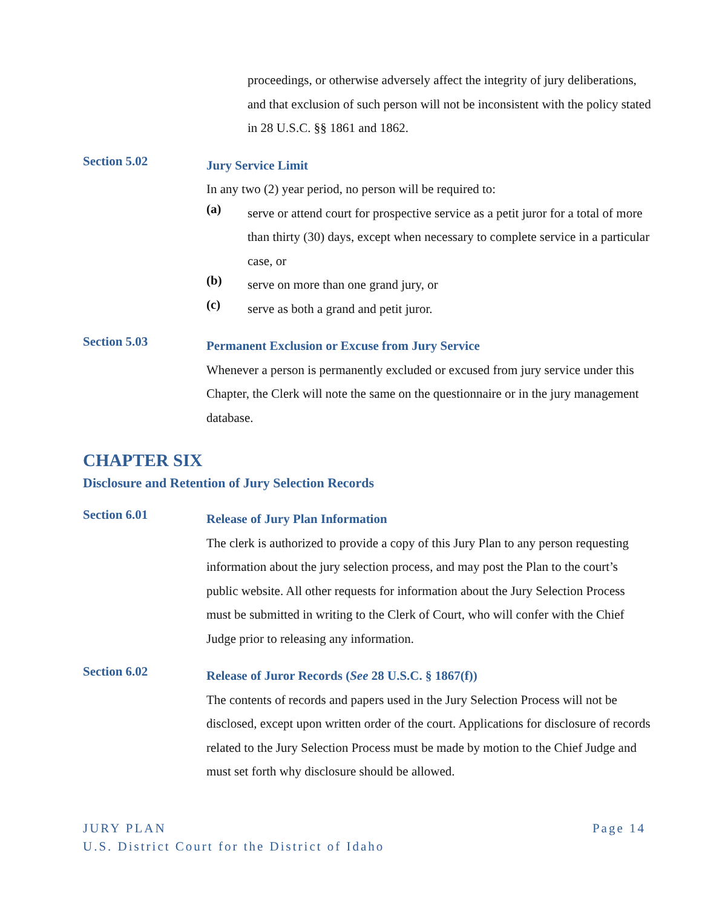proceedings, or otherwise adversely affect the integrity of jury deliberations, and that exclusion of such person will not be inconsistent with the policy stated in 28 U.S.C. §§ 1861 and 1862.
Section 5.02
Jury Service Limit
In any two (2) year period, no person will be required to:
(a)
serve or attend court for prospective service as a petit juror for a total of more than thirty (30) days, except when necessary to complete service in a particular case, or
(b)
serve on more than one grand jury, or
(c)
serve as both a grand and petit juror.
Section 5.03
Permanent Exclusion or Excuse from Jury Service
Whenever a person is permanently excluded or excused from jury service under this Chapter, the Clerk will note the same on the questionnaire or in the jury management database.
CHAPTER SIX
Disclosure and Retention of Jury Selection Records
Section 6.01
Release of Jury Plan Information
The clerk is authorized to provide a copy of this Jury Plan to any person requesting information about the jury selection process, and may post the Plan to the court’s public website. All other requests for information about the Jury Selection Process must be submitted in writing to the Clerk of Court, who will confer with the Chief Judge prior to releasing any information.
Section 6.02
Release of Juror Records (See 28 U.S.C. § 1867(f))
The contents of records and papers used in the Jury Selection Process will not be disclosed, except upon written order of the court. Applications for disclosure of records related to the Jury Selection Process must be made by motion to the Chief Judge and must set forth why disclosure should be allowed.
Page 14 JURY PLAN
U.S. District Court for the District of Idaho